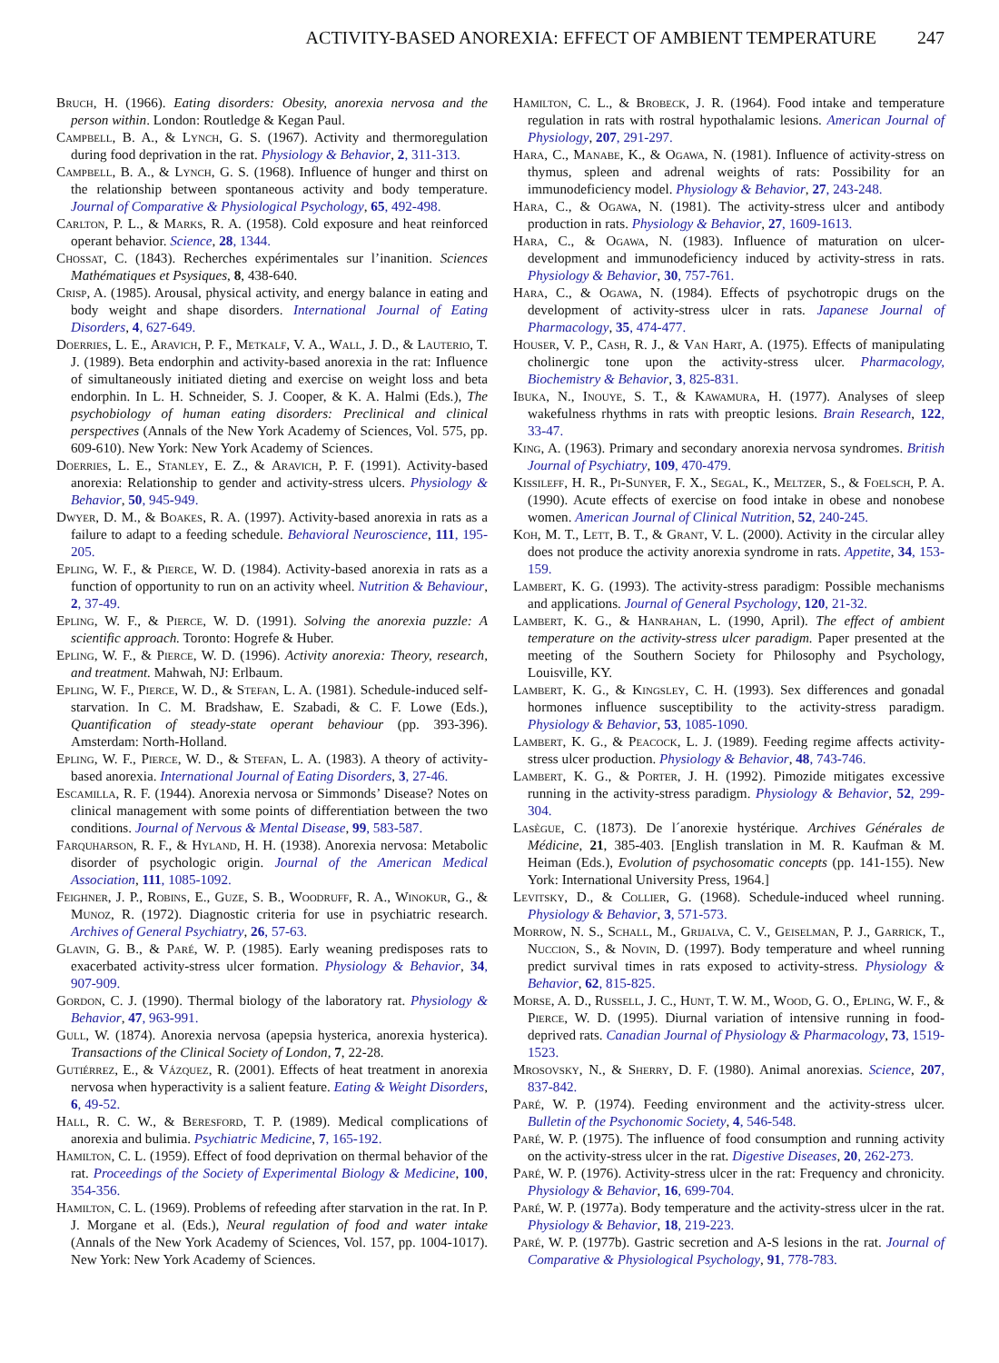ACTIVITY-BASED ANOREXIA: EFFECT OF AMBIENT TEMPERATURE 247
Bruch, H. (1966). Eating disorders: Obesity, anorexia nervosa and the person within. London: Routledge & Kegan Paul.
Campbell, B. A., & Lynch, G. S. (1967). Activity and thermoregulation during food deprivation in the rat. Physiology & Behavior, 2, 311-313.
Campbell, B. A., & Lynch, G. S. (1968). Influence of hunger and thirst on the relationship between spontaneous activity and body temperature. Journal of Comparative & Physiological Psychology, 65, 492-498.
Carlton, P. L., & Marks, R. A. (1958). Cold exposure and heat reinforced operant behavior. Science, 28, 1344.
Chossat, C. (1843). Recherches expérimentales sur l’inanition. Sciences Mathématiques et Psysiques, 8, 438-640.
Crisp, A. (1985). Arousal, physical activity, and energy balance in eating and body weight and shape disorders. International Journal of Eating Disorders, 4, 627-649.
Doerries, L. E., Aravich, P. F., Metkalf, V. A., Wall, J. D., & Lauterio, T. J. (1989). Beta endorphin and activity-based anorexia in the rat: Influence of simultaneously initiated dieting and exercise on weight loss and beta endorphin. In L. H. Schneider, S. J. Cooper, & K. A. Halmi (Eds.), The psychobiology of human eating disorders: Preclinical and clinical perspectives (Annals of the New York Academy of Sciences, Vol. 575, pp. 609-610). New York: New York Academy of Sciences.
Doerries, L. E., Stanley, E. Z., & Aravich, P. F. (1991). Activity-based anorexia: Relationship to gender and activity-stress ulcers. Physiology & Behavior, 50, 945-949.
Dwyer, D. M., & Boakes, R. A. (1997). Activity-based anorexia in rats as a failure to adapt to a feeding schedule. Behavioral Neuroscience, 111, 195-205.
Epling, W. F., & Pierce, W. D. (1984). Activity-based anorexia in rats as a function of opportunity to run on an activity wheel. Nutrition & Behaviour, 2, 37-49.
Epling, W. F., & Pierce, W. D. (1991). Solving the anorexia puzzle: A scientific approach. Toronto: Hogrefe & Huber.
Epling, W. F., & Pierce, W. D. (1996). Activity anorexia: Theory, research, and treatment. Mahwah, NJ: Erlbaum.
Epling, W. F., Pierce, W. D., & Stefan, L. A. (1981). Schedule-induced self-starvation. In C. M. Bradshaw, E. Szabadi, & C. F. Lowe (Eds.), Quantification of steady-state operant behaviour (pp. 393-396). Amsterdam: North-Holland.
Epling, W. F., Pierce, W. D., & Stefan, L. A. (1983). A theory of activity-based anorexia. International Journal of Eating Disorders, 3, 27-46.
Escamilla, R. F. (1944). Anorexia nervosa or Simmonds’ Disease? Notes on clinical management with some points of differentiation between the two conditions. Journal of Nervous & Mental Disease, 99, 583-587.
Farquharson, R. F., & Hyland, H. H. (1938). Anorexia nervosa: Metabolic disorder of psychologic origin. Journal of the American Medical Association, 111, 1085-1092.
Feighner, J. P., Robins, E., Guze, S. B., Woodruff, R. A., Winokur, G., & Munoz, R. (1972). Diagnostic criteria for use in psychiatric research. Archives of General Psychiatry, 26, 57-63.
Glavin, G. B., & Paré, W. P. (1985). Early weaning predisposes rats to exacerbated activity-stress ulcer formation. Physiology & Behavior, 34, 907-909.
Gordon, C. J. (1990). Thermal biology of the laboratory rat. Physiology & Behavior, 47, 963-991.
Gull, W. (1874). Anorexia nervosa (apepsia hysterica, anorexia hysterica). Transactions of the Clinical Society of London, 7, 22-28.
Gutiérrez, E., & Vázquez, R. (2001). Effects of heat treatment in anorexia nervosa when hyperactivity is a salient feature. Eating & Weight Disorders, 6, 49-52.
Hall, R. C. W., & Beresford, T. P. (1989). Medical complications of anorexia and bulimia. Psychiatric Medicine, 7, 165-192.
Hamilton, C. L. (1959). Effect of food deprivation on thermal behavior of the rat. Proceedings of the Society of Experimental Biology & Medicine, 100, 354-356.
Hamilton, C. L. (1969). Problems of refeeding after starvation in the rat. In P. J. Morgane et al. (Eds.), Neural regulation of food and water intake (Annals of the New York Academy of Sciences, Vol. 157, pp. 1004-1017). New York: New York Academy of Sciences.
Hamilton, C. L., & Brobeck, J. R. (1964). Food intake and temperature regulation in rats with rostral hypothalamic lesions. American Journal of Physiology, 207, 291-297.
Hara, C., Manabe, K., & Ogawa, N. (1981). Influence of activity-stress on thymus, spleen and adrenal weights of rats: Possibility for an immunodeficiency model. Physiology & Behavior, 27, 243-248.
Hara, C., & Ogawa, N. (1981). The activity-stress ulcer and antibody production in rats. Physiology & Behavior, 27, 1609-1613.
Hara, C., & Ogawa, N. (1983). Influence of maturation on ulcer-development and immunodeficiency induced by activity-stress in rats. Physiology & Behavior, 30, 757-761.
Hara, C., & Ogawa, N. (1984). Effects of psychotropic drugs on the development of activity-stress ulcer in rats. Japanese Journal of Pharmacology, 35, 474-477.
Houser, V. P., Cash, R. J., & Van Hart, A. (1975). Effects of manipulating cholinergic tone upon the activity-stress ulcer. Pharmacology, Biochemistry & Behavior, 3, 825-831.
Ibuka, N., Inouye, S. T., & Kawamura, H. (1977). Analyses of sleep wakefulness rhythms in rats with preoptic lesions. Brain Research, 122, 33-47.
King, A. (1963). Primary and secondary anorexia nervosa syndromes. British Journal of Psychiatry, 109, 470-479.
Kissileff, H. R., Pi-Sunyer, F. X., Segal, K., Meltzer, S., & Foelsch, P. A. (1990). Acute effects of exercise on food intake in obese and nonobese women. American Journal of Clinical Nutrition, 52, 240-245.
Koh, M. T., Lett, B. T., & Grant, V. L. (2000). Activity in the circular alley does not produce the activity anorexia syndrome in rats. Appetite, 34, 153-159.
Lambert, K. G. (1993). The activity-stress paradigm: Possible mechanisms and applications. Journal of General Psychology, 120, 21-32.
Lambert, K. G., & Hanrahan, L. (1990, April). The effect of ambient temperature on the activity-stress ulcer paradigm. Paper presented at the meeting of the Southern Society for Philosophy and Psychology, Louisville, KY.
Lambert, K. G., & Kingsley, C. H. (1993). Sex differences and gonadal hormones influence susceptibility to the activity-stress paradigm. Physiology & Behavior, 53, 1085-1090.
Lambert, K. G., & Peacock, L. J. (1989). Feeding regime affects activity-stress ulcer production. Physiology & Behavior, 48, 743-746.
Lambert, K. G., & Porter, J. H. (1992). Pimozide mitigates excessive running in the activity-stress paradigm. Physiology & Behavior, 52, 299-304.
Lasègue, C. (1873). De l´anorexie hystérique. Archives Générales de Médicine, 21, 385-403. [English translation in M. R. Kaufman & M. Heiman (Eds.), Evolution of psychosomatic concepts (pp. 141-155). New York: International University Press, 1964.]
Levitsky, D., & Collier, G. (1968). Schedule-induced wheel running. Physiology & Behavior, 3, 571-573.
Morrow, N. S., Schall, M., Grijalva, C. V., Geiselman, P. J., Garrick, T., Nuccion, S., & Novin, D. (1997). Body temperature and wheel running predict survival times in rats exposed to activity-stress. Physiology & Behavior, 62, 815-825.
Morse, A. D., Russell, J. C., Hunt, T. W. M., Wood, G. O., Epling, W. F., & Pierce, W. D. (1995). Diurnal variation of intensive running in food-deprived rats. Canadian Journal of Physiology & Pharmacology, 73, 1519-1523.
Mrosovsky, N., & Sherry, D. F. (1980). Animal anorexias. Science, 207, 837-842.
Paré, W. P. (1974). Feeding environment and the activity-stress ulcer. Bulletin of the Psychonomic Society, 4, 546-548.
Paré, W. P. (1975). The influence of food consumption and running activity on the activity-stress ulcer in the rat. Digestive Diseases, 20, 262-273.
Paré, W. P. (1976). Activity-stress ulcer in the rat: Frequency and chronicity. Physiology & Behavior, 16, 699-704.
Paré, W. P. (1977a). Body temperature and the activity-stress ulcer in the rat. Physiology & Behavior, 18, 219-223.
Paré, W. P. (1977b). Gastric secretion and A-S lesions in the rat. Journal of Comparative & Physiological Psychology, 91, 778-783.